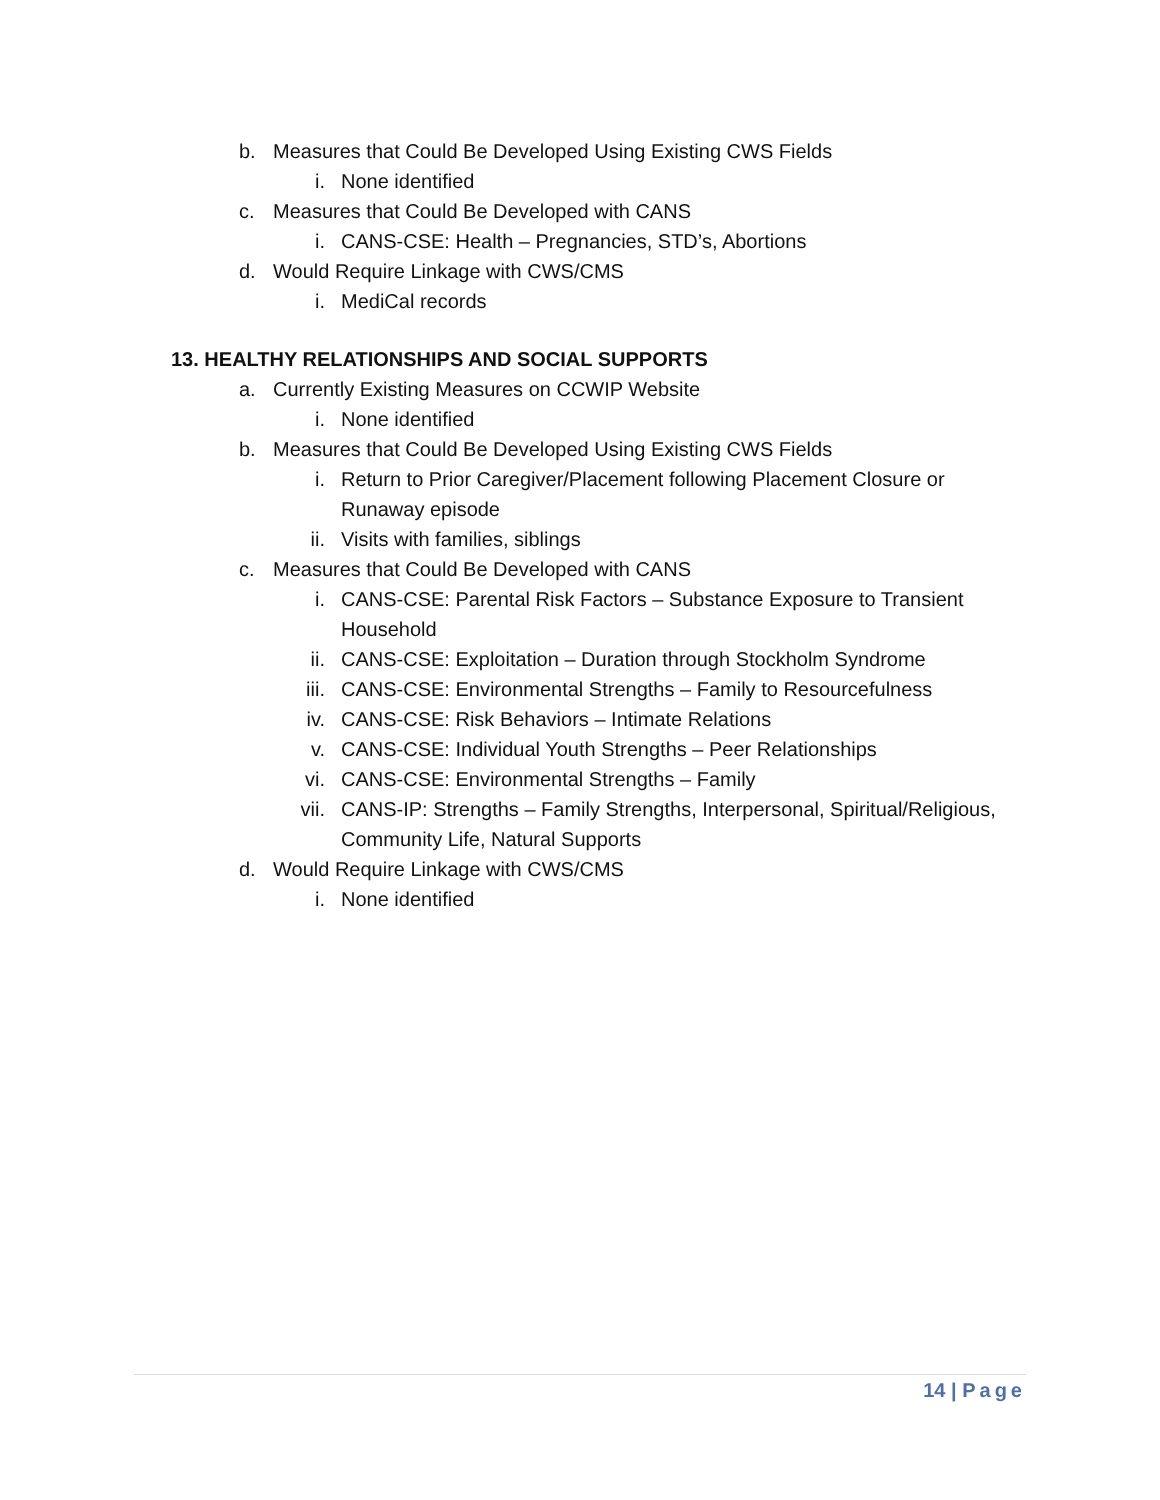b. Measures that Could Be Developed Using Existing CWS Fields
i. None identified
c. Measures that Could Be Developed with CANS
i. CANS-CSE: Health – Pregnancies, STD’s, Abortions
d. Would Require Linkage with CWS/CMS
i. MediCal records
13. HEALTHY RELATIONSHIPS AND SOCIAL SUPPORTS
a. Currently Existing Measures on CCWIP Website
i. None identified
b. Measures that Could Be Developed Using Existing CWS Fields
i. Return to Prior Caregiver/Placement following Placement Closure or Runaway episode
ii. Visits with families, siblings
c. Measures that Could Be Developed with CANS
i. CANS-CSE: Parental Risk Factors – Substance Exposure to Transient Household
ii. CANS-CSE: Exploitation – Duration through Stockholm Syndrome
iii. CANS-CSE: Environmental Strengths – Family to Resourcefulness
iv. CANS-CSE: Risk Behaviors – Intimate Relations
v. CANS-CSE: Individual Youth Strengths – Peer Relationships
vi. CANS-CSE: Environmental Strengths – Family
vii. CANS-IP: Strengths – Family Strengths, Interpersonal, Spiritual/Religious, Community Life, Natural Supports
d. Would Require Linkage with CWS/CMS
i. None identified
14 | Page